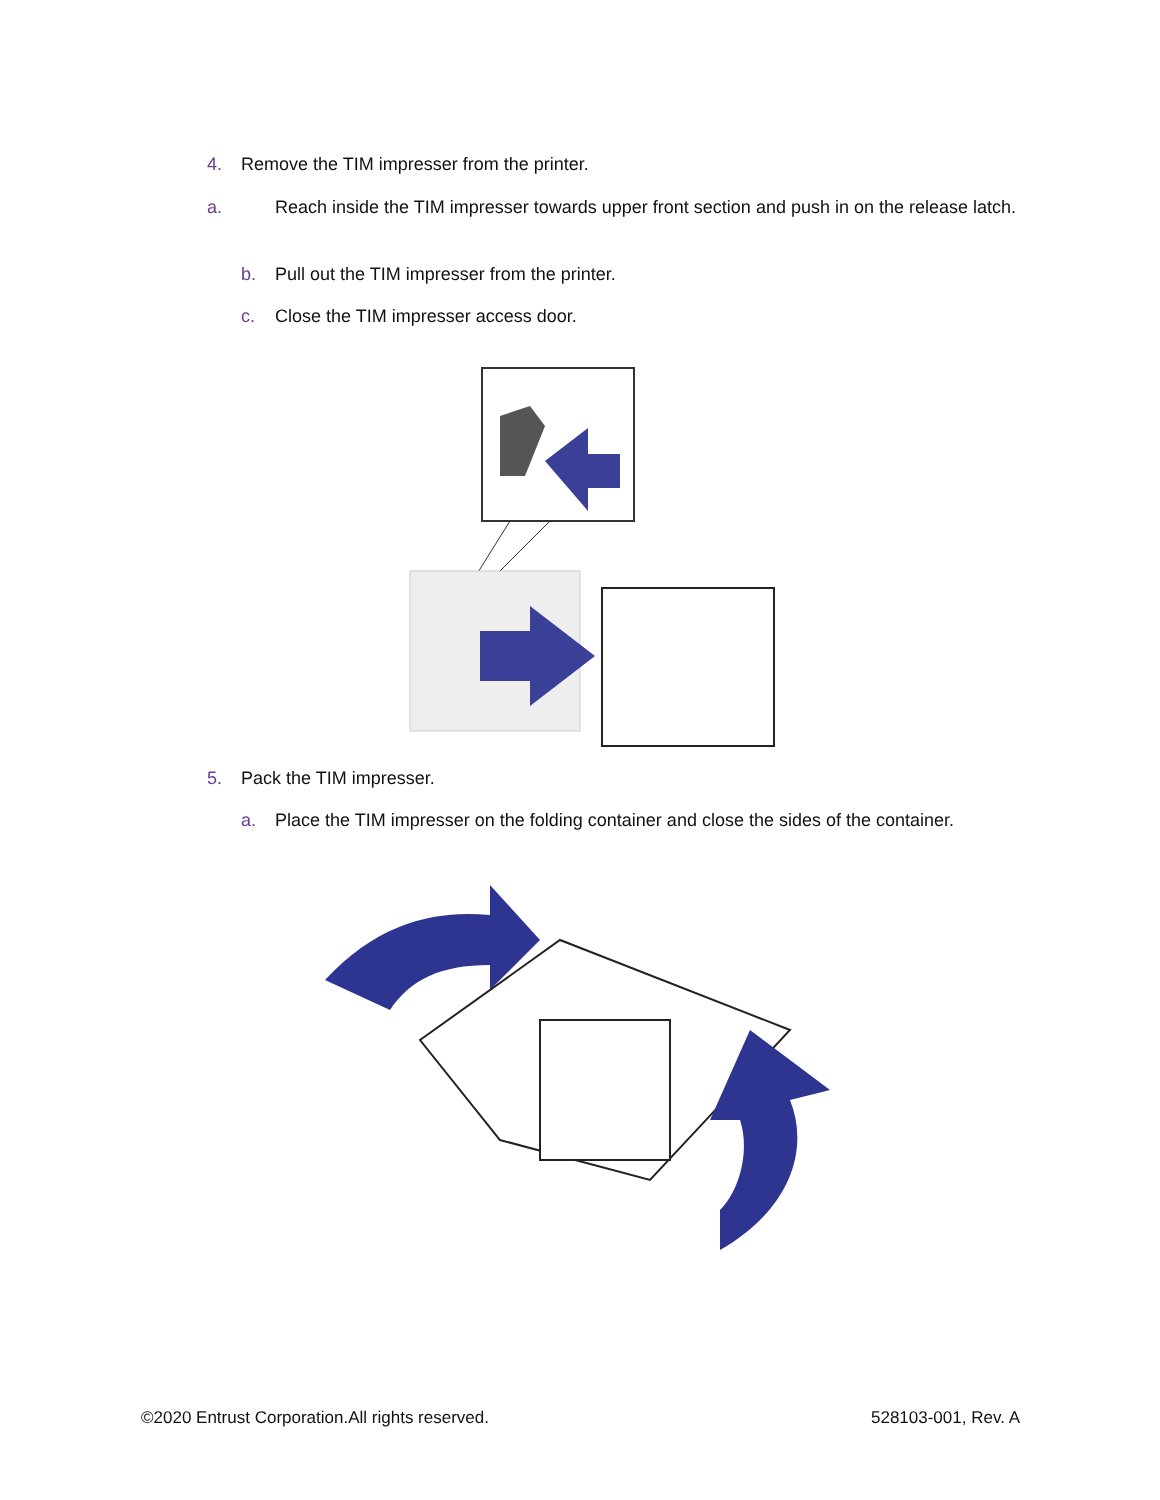4. Remove the TIM impresser from the printer.
a. Reach inside the TIM impresser towards upper front section and push in on the release latch.
b. Pull out the TIM impresser from the printer.
c. Close the TIM impresser access door.
5. Pack the TIM impresser.
a. Place the TIM impresser on the folding container and close the sides of the container.
©2020 Entrust Corporation.All rights reserved.
528103-001, Rev. A